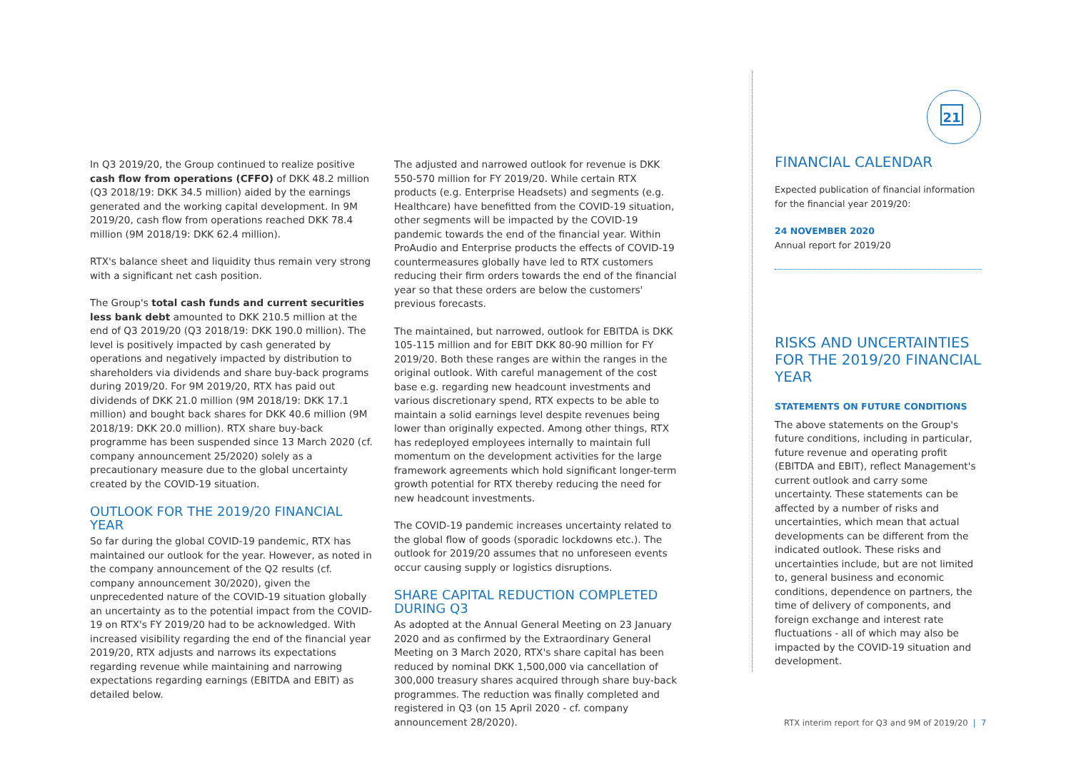In Q3 2019/20, the Group continued to realize positive cash flow from operations (CFFO) of DKK 48.2 million (Q3 2018/19: DKK 34.5 million) aided by the earnings generated and the working capital development. In 9M 2019/20, cash flow from operations reached DKK 78.4 million (9M 2018/19: DKK 62.4 million).
RTX's balance sheet and liquidity thus remain very strong with a significant net cash position.
The Group's total cash funds and current securities less bank debt amounted to DKK 210.5 million at the end of Q3 2019/20 (Q3 2018/19: DKK 190.0 million). The level is positively impacted by cash generated by operations and negatively impacted by distribution to shareholders via dividends and share buy-back programs during 2019/20. For 9M 2019/20, RTX has paid out dividends of DKK 21.0 million (9M 2018/19: DKK 17.1 million) and bought back shares for DKK 40.6 million (9M 2018/19: DKK 20.0 million). RTX share buy-back programme has been suspended since 13 March 2020 (cf. company announcement 25/2020) solely as a precautionary measure due to the global uncertainty created by the COVID-19 situation.
OUTLOOK FOR THE 2019/20 FINANCIAL YEAR
So far during the global COVID-19 pandemic, RTX has maintained our outlook for the year. However, as noted in the company announcement of the Q2 results (cf. company announcement 30/2020), given the unprecedented nature of the COVID-19 situation globally an uncertainty as to the potential impact from the COVID-19 on RTX's FY 2019/20 had to be acknowledged. With increased visibility regarding the end of the financial year 2019/20, RTX adjusts and narrows its expectations regarding revenue while maintaining and narrowing expectations regarding earnings (EBITDA and EBIT) as detailed below.
The adjusted and narrowed outlook for revenue is DKK 550-570 million for FY 2019/20. While certain RTX products (e.g. Enterprise Headsets) and segments (e.g. Healthcare) have benefitted from the COVID-19 situation, other segments will be impacted by the COVID-19 pandemic towards the end of the financial year. Within ProAudio and Enterprise products the effects of COVID-19 countermeasures globally have led to RTX customers reducing their firm orders towards the end of the financial year so that these orders are below the customers' previous forecasts.
The maintained, but narrowed, outlook for EBITDA is DKK 105-115 million and for EBIT DKK 80-90 million for FY 2019/20. Both these ranges are within the ranges in the original outlook. With careful management of the cost base e.g. regarding new headcount investments and various discretionary spend, RTX expects to be able to maintain a solid earnings level despite revenues being lower than originally expected. Among other things, RTX has redeployed employees internally to maintain full momentum on the development activities for the large framework agreements which hold significant longer-term growth potential for RTX thereby reducing the need for new headcount investments.
The COVID-19 pandemic increases uncertainty related to the global flow of goods (sporadic lockdowns etc.). The outlook for 2019/20 assumes that no unforeseen events occur causing supply or logistics disruptions.
SHARE CAPITAL REDUCTION COMPLETED DURING Q3
As adopted at the Annual General Meeting on 23 January 2020 and as confirmed by the Extraordinary General Meeting on 3 March 2020, RTX's share capital has been reduced by nominal DKK 1,500,000 via cancellation of 300,000 treasury shares acquired through share buy-back programmes. The reduction was finally completed and registered in Q3 (on 15 April 2020 - cf. company announcement 28/2020).
21
FINANCIAL CALENDAR
Expected publication of financial information for the financial year 2019/20:
24 NOVEMBER 2020
Annual report for 2019/20
RISKS AND UNCERTAINTIES FOR THE 2019/20 FINANCIAL YEAR
STATEMENTS ON FUTURE CONDITIONS
The above statements on the Group's future conditions, including in particular, future revenue and operating profit (EBITDA and EBIT), reflect Management's current outlook and carry some uncertainty. These statements can be affected by a number of risks and uncertainties, which mean that actual developments can be different from the indicated outlook. These risks and uncertainties include, but are not limited to, general business and economic conditions, dependence on partners, the time of delivery of components, and foreign exchange and interest rate fluctuations - all of which may also be impacted by the COVID-19 situation and development.
RTX interim report for Q3 and 9M of 2019/20 | 7